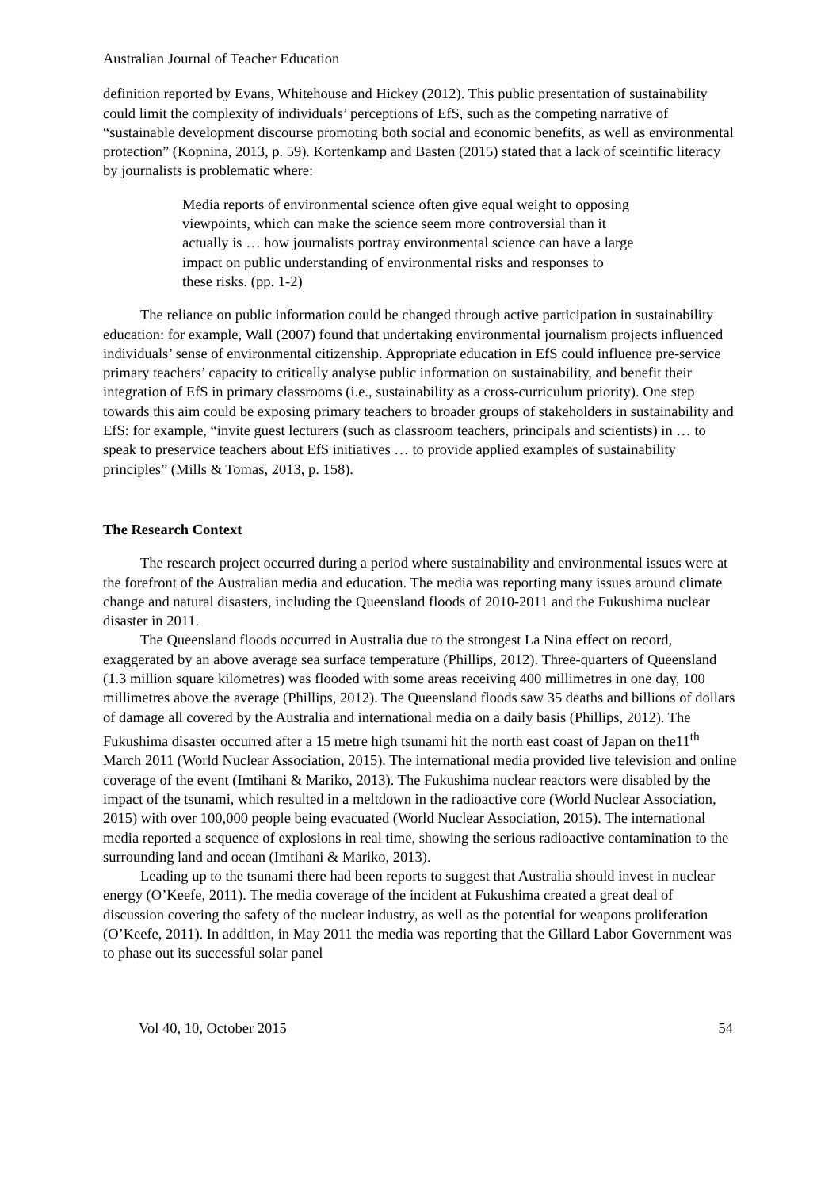Australian Journal of Teacher Education
definition reported by Evans, Whitehouse and Hickey (2012). This public presentation of sustainability could limit the complexity of individuals’ perceptions of EfS, such as the competing narrative of “sustainable development discourse promoting both social and economic benefits, as well as environmental protection” (Kopnina, 2013, p. 59). Kortenkamp and Basten (2015) stated that a lack of sceintific literacy by journalists is problematic where:
Media reports of environmental science often give equal weight to opposing viewpoints, which can make the science seem more controversial than it actually is … how journalists portray environmental science can have a large impact on public understanding of environmental risks and responses to these risks. (pp. 1-2)
The reliance on public information could be changed through active participation in sustainability education: for example, Wall (2007) found that undertaking environmental journalism projects influenced individuals’ sense of environmental citizenship. Appropriate education in EfS could influence pre-service primary teachers’ capacity to critically analyse public information on sustainability, and benefit their integration of EfS in primary classrooms (i.e., sustainability as a cross-curriculum priority). One step towards this aim could be exposing primary teachers to broader groups of stakeholders in sustainability and EfS: for example, “invite guest lecturers (such as classroom teachers, principals and scientists) in … to speak to preservice teachers about EfS initiatives … to provide applied examples of sustainability principles” (Mills & Tomas, 2013, p. 158).
The Research Context
The research project occurred during a period where sustainability and environmental issues were at the forefront of the Australian media and education. The media was reporting many issues around climate change and natural disasters, including the Queensland floods of 2010-2011 and the Fukushima nuclear disaster in 2011.
The Queensland floods occurred in Australia due to the strongest La Nina effect on record, exaggerated by an above average sea surface temperature (Phillips, 2012). Three-quarters of Queensland (1.3 million square kilometres) was flooded with some areas receiving 400 millimetres in one day, 100 millimetres above the average (Phillips, 2012). The Queensland floods saw 35 deaths and billions of dollars of damage all covered by the Australia and international media on a daily basis (Phillips, 2012). The Fukushima disaster occurred after a 15 metre high tsunami hit the north east coast of Japan on the11<sup>th</sup> March 2011 (World Nuclear Association, 2015). The international media provided live television and online coverage of the event (Imtihani & Mariko, 2013). The Fukushima nuclear reactors were disabled by the impact of the tsunami, which resulted in a meltdown in the radioactive core (World Nuclear Association, 2015) with over 100,000 people being evacuated (World Nuclear Association, 2015). The international media reported a sequence of explosions in real time, showing the serious radioactive contamination to the surrounding land and ocean (Imtihani & Mariko, 2013).
Leading up to the tsunami there had been reports to suggest that Australia should invest in nuclear energy (O’Keefe, 2011). The media coverage of the incident at Fukushima created a great deal of discussion covering the safety of the nuclear industry, as well as the potential for weapons proliferation (O’Keefe, 2011). In addition, in May 2011 the media was reporting that the Gillard Labor Government was to phase out its successful solar panel
Vol 40, 10, October 2015 54